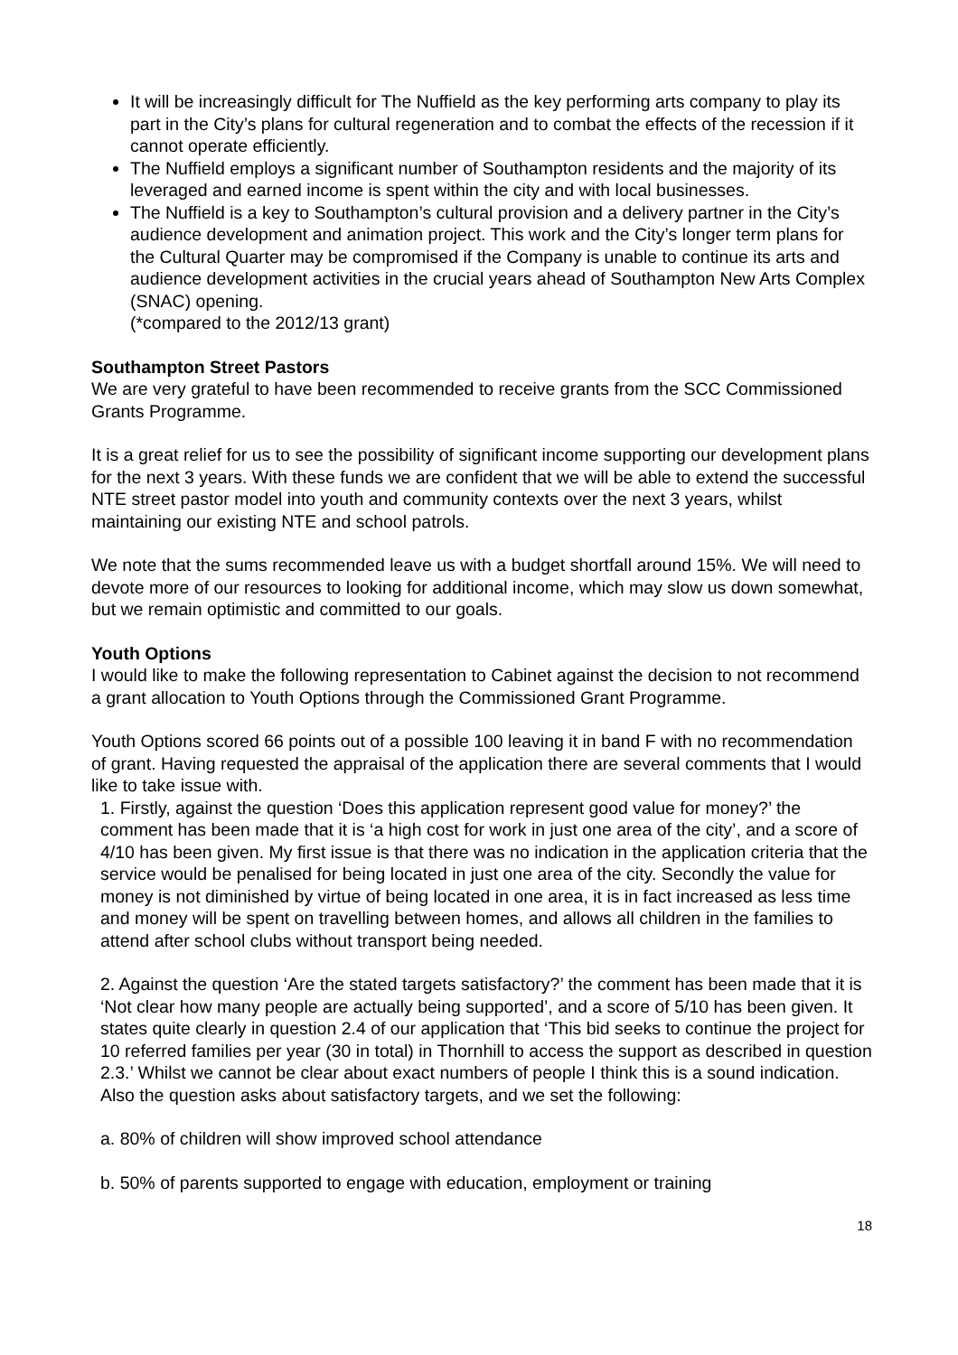It will be increasingly difficult for The Nuffield as the key performing arts company to play its part in the City’s plans for cultural regeneration and to combat the effects of the recession if it cannot operate efficiently.
The Nuffield employs a significant number of Southampton residents and the majority of its leveraged and earned income is spent within the city and with local businesses.
The Nuffield is a key to Southampton’s cultural provision and a delivery partner in the City’s audience development and animation project. This work and the City’s longer term plans for the Cultural Quarter may be compromised if the Company is unable to continue its arts and audience development activities in the crucial years ahead of Southampton New Arts Complex (SNAC) opening.
(*compared to the 2012/13 grant)
Southampton Street Pastors
We are very grateful to have been recommended to receive grants from the SCC Commissioned Grants Programme.
It is a great relief for us to see the possibility of significant income supporting our development plans for the next 3 years. With these funds we are confident that we will be able to extend the successful NTE street pastor model into youth and community contexts over the next 3 years, whilst maintaining our existing NTE and school patrols.
We note that the sums recommended leave us with a budget shortfall around 15%. We will need to devote more of our resources to looking for additional income, which may slow us down somewhat, but we remain optimistic and committed to our goals.
Youth Options
I would like to make the following representation to Cabinet against the decision to not recommend a grant allocation to Youth Options through the Commissioned Grant Programme.
Youth Options scored 66 points out of a possible 100 leaving it in band F with no recommendation of grant. Having requested the appraisal of the application there are several comments that I would like to take issue with.
1. Firstly, against the question ‘Does this application represent good value for money?’ the comment has been made that it is ‘a high cost for work in just one area of the city’, and a score of 4/10 has been given. My first issue is that there was no indication in the application criteria that the service would be penalised for being located in just one area of the city. Secondly the value for money is not diminished by virtue of being located in one area, it is in fact increased as less time and money will be spent on travelling between homes, and allows all children in the families to attend after school clubs without transport being needed.
2. Against the question ‘Are the stated targets satisfactory?’ the comment has been made that it is ‘Not clear how many people are actually being supported’, and a score of 5/10 has been given. It states quite clearly in question 2.4 of our application that ‘This bid seeks to continue the project for 10 referred families per year (30 in total) in Thornhill to access the support as described in question 2.3.’ Whilst we cannot be clear about exact numbers of people I think this is a sound indication. Also the question asks about satisfactory targets, and we set the following:
a. 80% of children will show improved school attendance
b. 50% of parents supported to engage with education, employment or training
18